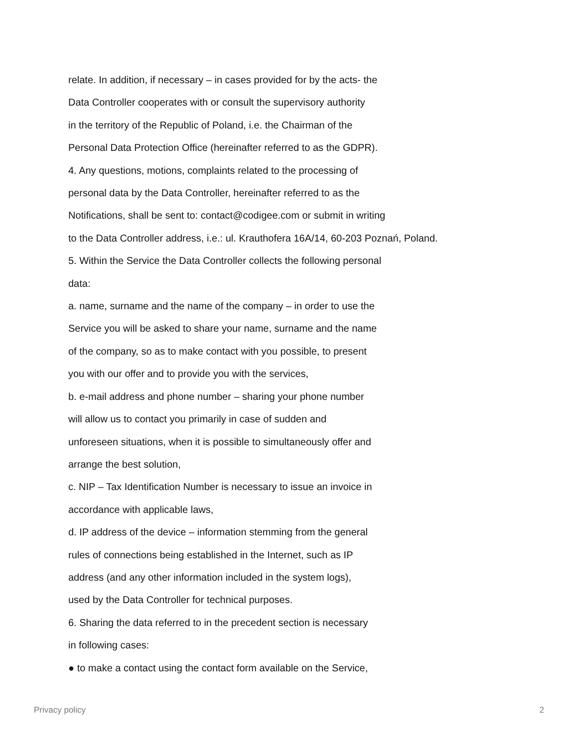relate. In addition, if necessary – in cases provided for by the acts- the
Data Controller cooperates with or consult the supervisory authority
in the territory of the Republic of Poland, i.e. the Chairman of the
Personal Data Protection Office (hereinafter referred to as the GDPR).
4. Any questions, motions, complaints related to the processing of
personal data by the Data Controller, hereinafter referred to as the
Notifications, shall be sent to: contact@codigee.com or submit in writing
to the Data Controller address, i.e.: ul. Krauthofera 16A/14, 60-203 Poznań, Poland.
5. Within the Service the Data Controller collects the following personal
data:
a. name, surname and the name of the company – in order to use the
Service you will be asked to share your name, surname and the name
of the company, so as to make contact with you possible, to present
you with our offer and to provide you with the services,
b. e-mail address and phone number – sharing your phone number
will allow us to contact you primarily in case of sudden and
unforeseen situations, when it is possible to simultaneously offer and
arrange the best solution,
c. NIP – Tax Identification Number is necessary to issue an invoice in
accordance with applicable laws,
d. IP address of the device – information stemming from the general
rules of connections being established in the Internet, such as IP
address (and any other information included in the system logs),
used by the Data Controller for technical purposes.
6. Sharing the data referred to in the precedent section is necessary
in following cases:
● to make a contact using the contact form available on the Service,
Privacy policy 2